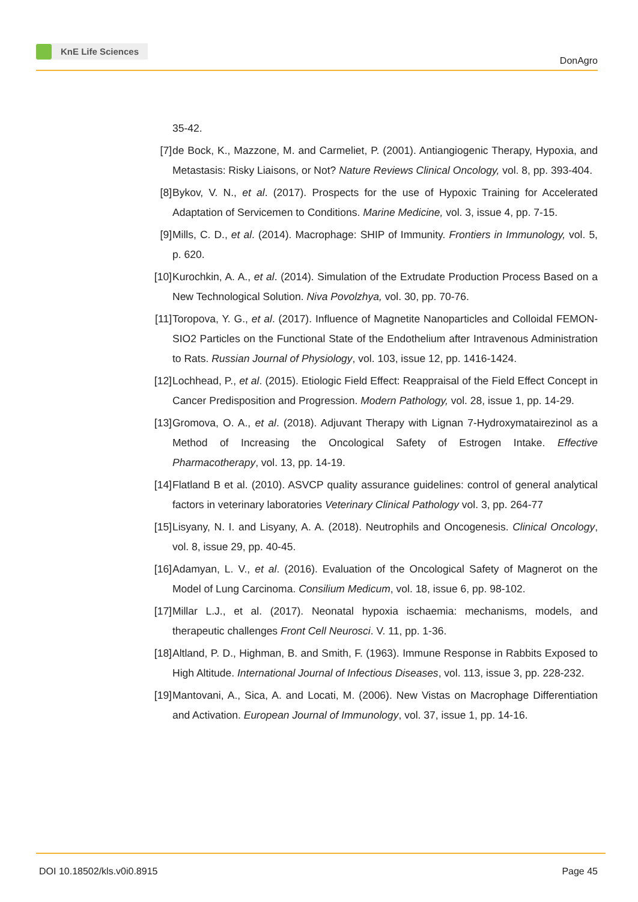KnE Life Sciences
DonAgro
35-42.
[7] de Bock, K., Mazzone, M. and Carmeliet, P. (2001). Antiangiogenic Therapy, Hypoxia, and Metastasis: Risky Liaisons, or Not? Nature Reviews Clinical Oncology, vol. 8, pp. 393-404.
[8] Bykov, V. N., et al. (2017). Prospects for the use of Hypoxic Training for Accelerated Adaptation of Servicemen to Conditions. Marine Medicine, vol. 3, issue 4, pp. 7-15.
[9] Mills, C. D., et al. (2014). Macrophage: SHIP of Immunity. Frontiers in Immunology, vol. 5, p. 620.
[10]
Kurochkin, A. A., et al. (2014). Simulation of the Extrudate Production Process Based on a New Technological Solution. Niva Povolzhya, vol. 30, pp. 70-76.
[11]
Toropova, Y. G., et al. (2017). Influence of Magnetite Nanoparticles and Colloidal FEMON-SIO2 Particles on the Functional State of the Endothelium after Intravenous Administration to Rats. Russian Journal of Physiology, vol. 103, issue 12, pp. 1416-1424.
[12]
Lochhead, P., et al. (2015). Etiologic Field Effect: Reappraisal of the Field Effect Concept in Cancer Predisposition and Progression. Modern Pathology, vol. 28, issue 1, pp. 14-29.
[13]
Gromova, O. A., et al. (2018). Adjuvant Therapy with Lignan 7-Hydroxymatairezinol as a Method of Increasing the Oncological Safety of Estrogen Intake. Effective Pharmacotherapy, vol. 13, pp. 14-19.
[14]
Flatland B et al. (2010). ASVCP quality assurance guidelines: control of general analytical factors in veterinary laboratories Veterinary Clinical Pathology vol. 3, pp. 264-77
[15]
Lisyany, N. I. and Lisyany, A. A. (2018). Neutrophils and Oncogenesis. Clinical Oncology, vol. 8, issue 29, pp. 40-45.
[16]
Adamyan, L. V., et al. (2016). Evaluation of the Oncological Safety of Magnerot on the Model of Lung Carcinoma. Consilium Medicum, vol. 18, issue 6, pp. 98-102.
[17]
Millar L.J., et al. (2017). Neonatal hypoxia ischaemia: mechanisms, models, and therapeutic challenges Front Cell Neurosci. V. 11, pp. 1-36.
[18]
Altland, P. D., Highman, B. and Smith, F. (1963). Immune Response in Rabbits Exposed to High Altitude. International Journal of Infectious Diseases, vol. 113, issue 3, pp. 228-232.
[19]
Mantovani, A., Sica, A. and Locati, M. (2006). New Vistas on Macrophage Differentiation and Activation. European Journal of Immunology, vol. 37, issue 1, pp. 14-16.
DOI 10.18502/kls.v0i0.8915 Page 45